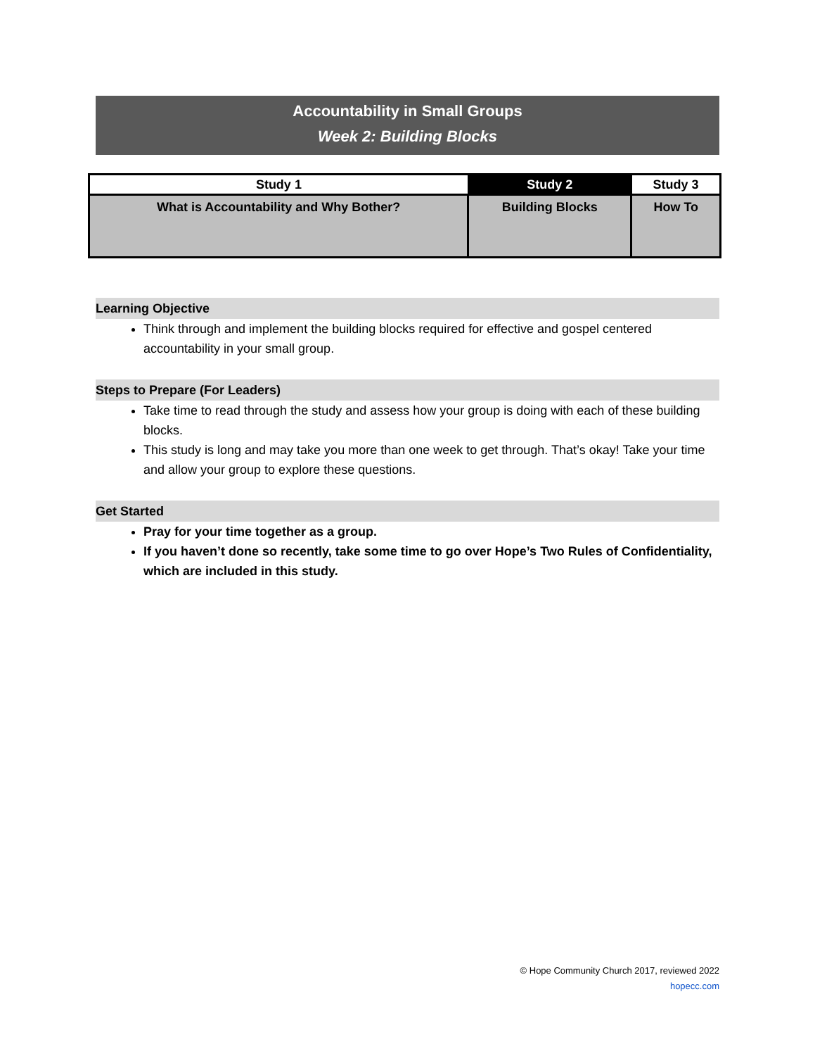Accountability in Small Groups
Week 2: Building Blocks
| Study 1 | Study 2 | Study 3 |
| --- | --- | --- |
| What is Accountability and Why Bother? | Building Blocks | How To |
Learning Objective
Think through and implement the building blocks required for effective and gospel centered accountability in your small group.
Steps to Prepare (For Leaders)
Take time to read through the study and assess how your group is doing with each of these building blocks.
This study is long and may take you more than one week to get through. That’s okay! Take your time and allow your group to explore these questions.
Get Started
Pray for your time together as a group.
If you haven’t done so recently, take some time to go over Hope’s Two Rules of Confidentiality, which are included in this study.
© Hope Community Church 2017, reviewed 2022
hopecc.com